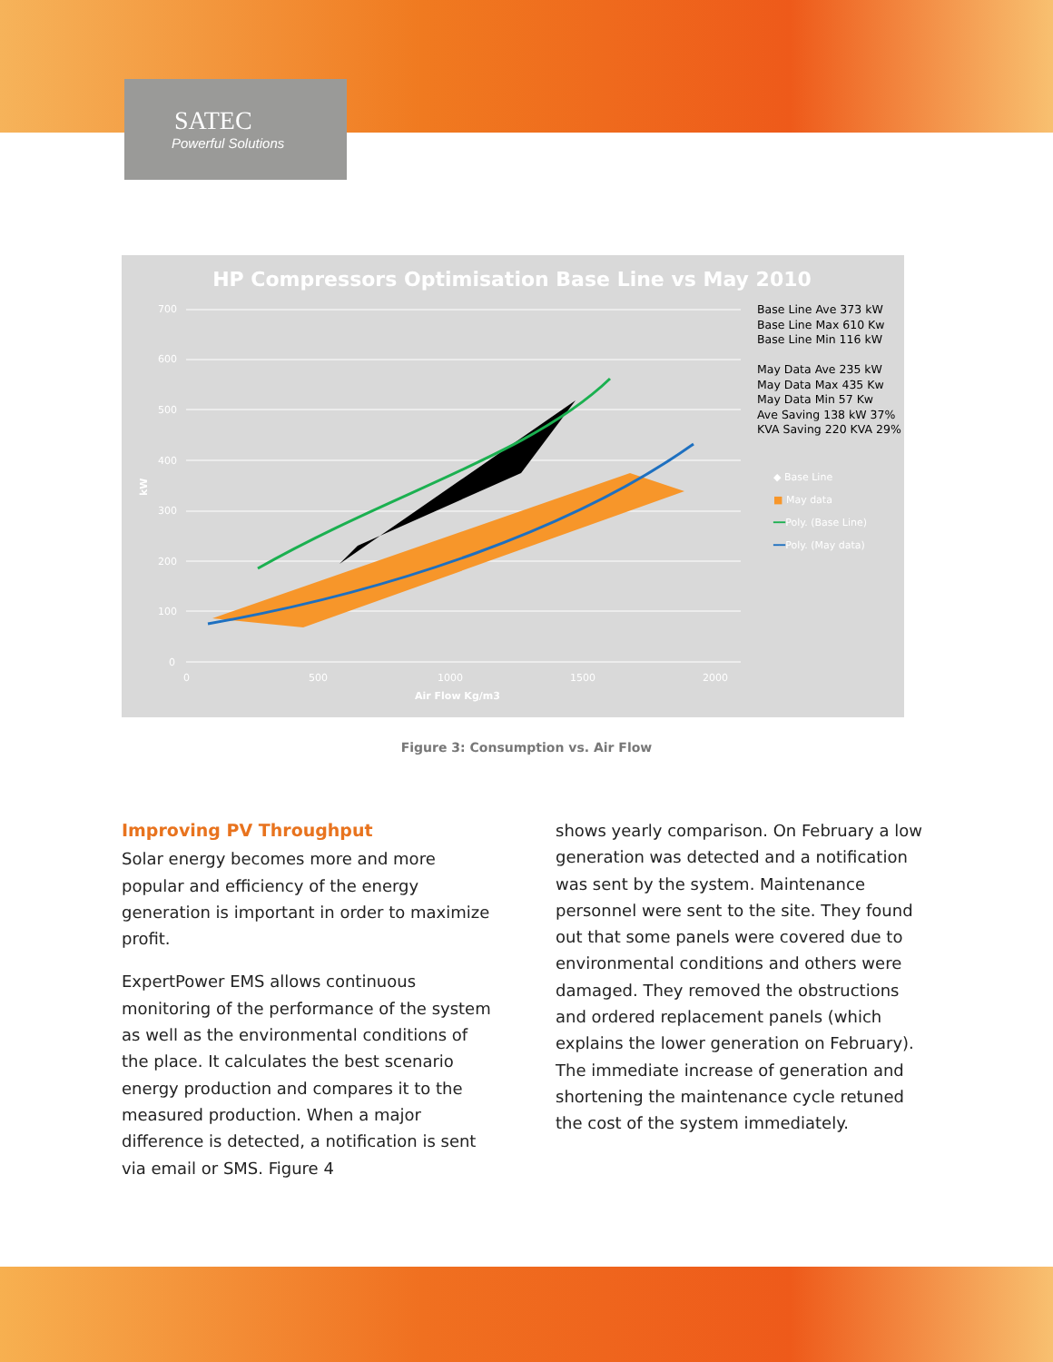SATEC
Powerful Solutions
HP Compressors Optimisation Base Line vs May 2010
700
600
500
400
300
200
100
0
0
500
1000
1500
2000
Air Flow Kg/m3
kW
Base Line Ave 373 kW
Base Line Max 610 Kw
Base Line Min 116 kW
May Data Ave 235 kW
May Data Max 435 Kw
May Data Min 57 Kw
Ave Saving 138 kW 37%
KVA Saving 220 KVA 29%
◆ Base Line
■ May data
━━Poly. (Base Line)
━━Poly. (May data)
Figure 3: Consumption vs. Air Flow
Improving PV Throughput
Solar energy becomes more and more popular and efficiency of the energy generation is important in order to maximize profit.
ExpertPower EMS allows continuous monitoring of the performance of the system as well as the environmental conditions of the place. It calculates the best scenario energy production and compares it to the measured production. When a major difference is detected, a notification is sent via email or SMS. Figure 4
shows yearly comparison. On February a low generation was detected and a notification was sent by the system. Maintenance personnel were sent to the site. They found out that some panels were covered due to environmental conditions and others were damaged. They removed the obstructions and ordered replacement panels (which explains the lower generation on February). The immediate increase of generation and shortening the maintenance cycle retuned the cost of the system immediately.